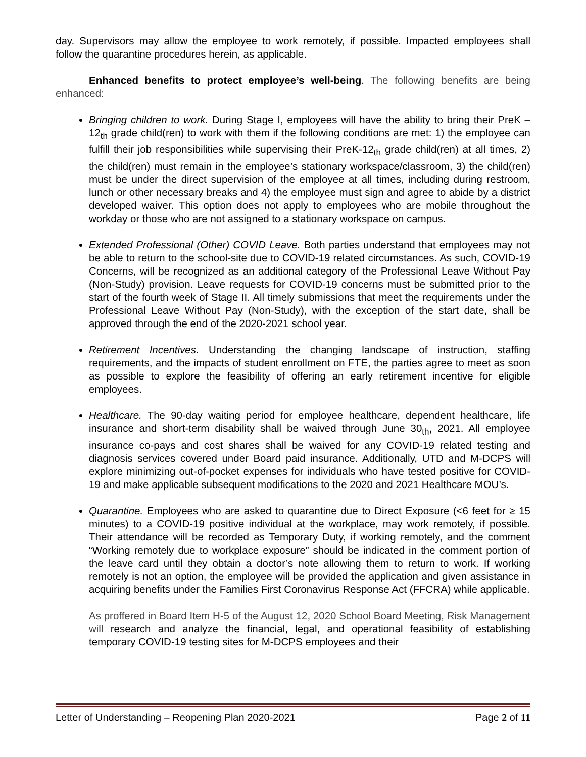day. Supervisors may allow the employee to work remotely, if possible. Impacted employees shall follow the quarantine procedures herein, as applicable.
Enhanced benefits to protect employee’s well-being. The following benefits are being enhanced:
Bringing children to work. During Stage I, employees will have the ability to bring their PreK – 12<sub>th</sub> grade child(ren) to work with them if the following conditions are met: 1) the employee can fulfill their job responsibilities while supervising their PreK-12<sub>th</sub> grade child(ren) at all times, 2) the child(ren) must remain in the employee’s stationary workspace/classroom, 3) the child(ren) must be under the direct supervision of the employee at all times, including during restroom, lunch or other necessary breaks and 4) the employee must sign and agree to abide by a district developed waiver. This option does not apply to employees who are mobile throughout the workday or those who are not assigned to a stationary workspace on campus.
Extended Professional (Other) COVID Leave. Both parties understand that employees may not be able to return to the school-site due to COVID-19 related circumstances. As such, COVID-19 Concerns, will be recognized as an additional category of the Professional Leave Without Pay (Non-Study) provision. Leave requests for COVID-19 concerns must be submitted prior to the start of the fourth week of Stage II. All timely submissions that meet the requirements under the Professional Leave Without Pay (Non-Study), with the exception of the start date, shall be approved through the end of the 2020-2021 school year.
Retirement Incentives. Understanding the changing landscape of instruction, staffing requirements, and the impacts of student enrollment on FTE, the parties agree to meet as soon as possible to explore the feasibility of offering an early retirement incentive for eligible employees.
Healthcare. The 90-day waiting period for employee healthcare, dependent healthcare, life insurance and short-term disability shall be waived through June 30<sub>th</sub>, 2021. All employee insurance co-pays and cost shares shall be waived for any COVID-19 related testing and diagnosis services covered under Board paid insurance. Additionally, UTD and M-DCPS will explore minimizing out-of-pocket expenses for individuals who have tested positive for COVID-19 and make applicable subsequent modifications to the 2020 and 2021 Healthcare MOU’s.
Quarantine. Employees who are asked to quarantine due to Direct Exposure (<6 feet for ≥ 15 minutes) to a COVID-19 positive individual at the workplace, may work remotely, if possible. Their attendance will be recorded as Temporary Duty, if working remotely, and the comment “Working remotely due to workplace exposure” should be indicated in the comment portion of the leave card until they obtain a doctor’s note allowing them to return to work. If working remotely is not an option, the employee will be provided the application and given assistance in acquiring benefits under the Families First Coronavirus Response Act (FFCRA) while applicable.
As proffered in Board Item H-5 of the August 12, 2020 School Board Meeting, Risk Management will research and analyze the financial, legal, and operational feasibility of establishing temporary COVID-19 testing sites for M-DCPS employees and their
Letter of Understanding – Reopening Plan 2020-2021 Page 2 of 11